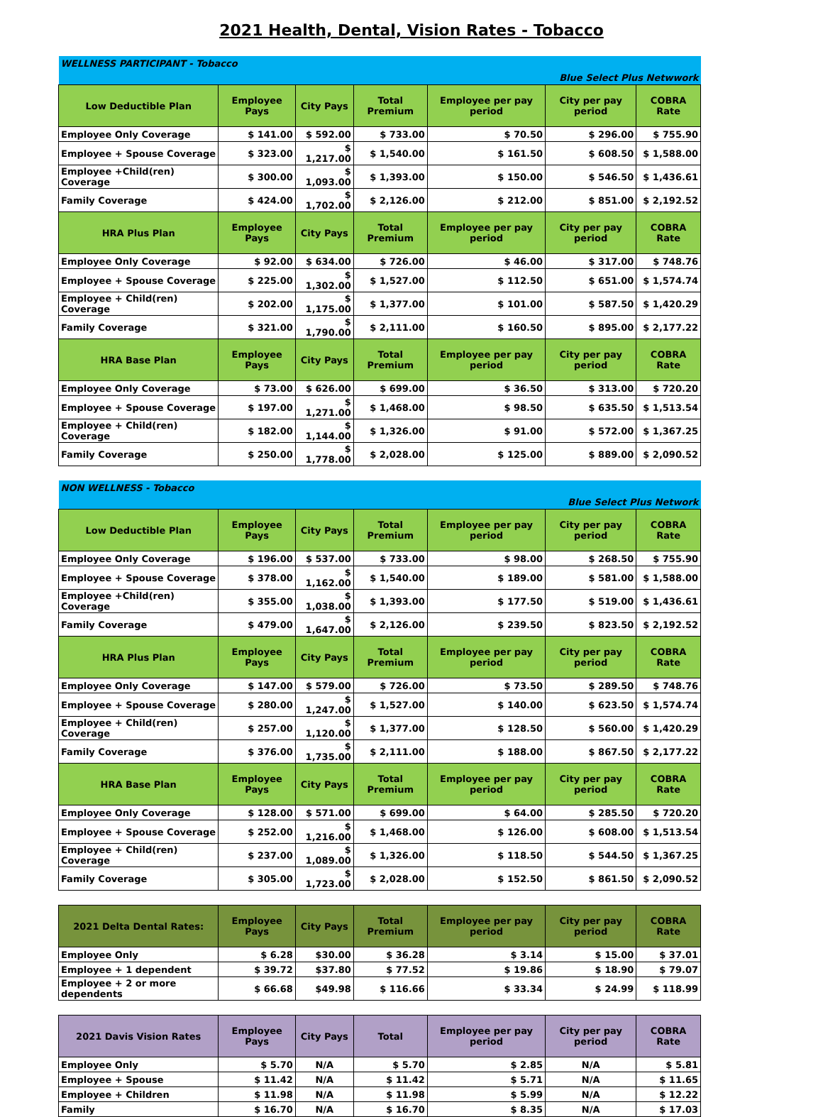2021 Health, Dental, Vision Rates - Tobacco
| WELLNESS PARTICIPANT - Tobacco | | | | | | |
| Blue Select Plus Netwwork | | | | | | |
| Low Deductible Plan | Employee Pays | City Pays | Total Premium | Employee per pay period | City per pay period | COBRA Rate |
| Employee Only Coverage | $ 141.00 | $ 592.00 | $ 733.00 | $ 70.50 | $ 296.00 | $ 755.90 |
| Employee + Spouse Coverage | $ 323.00 | $ 1,217.00 | $ 1,540.00 | $ 161.50 | $ 608.50 | $ 1,588.00 |
| Employee +Child(ren) Coverage | $ 300.00 | $ 1,093.00 | $ 1,393.00 | $ 150.00 | $ 546.50 | $ 1,436.61 |
| Family Coverage | $ 424.00 | $ 1,702.00 | $ 2,126.00 | $ 212.00 | $ 851.00 | $ 2,192.52 |
| HRA Plus Plan | Employee Pays | City Pays | Total Premium | Employee per pay period | City per pay period | COBRA Rate |
| Employee Only Coverage | $ 92.00 | $ 634.00 | $ 726.00 | $ 46.00 | $ 317.00 | $ 748.76 |
| Employee + Spouse Coverage | $ 225.00 | $ 1,302.00 | $ 1,527.00 | $ 112.50 | $ 651.00 | $ 1,574.74 |
| Employee + Child(ren) Coverage | $ 202.00 | $ 1,175.00 | $ 1,377.00 | $ 101.00 | $ 587.50 | $ 1,420.29 |
| Family Coverage | $ 321.00 | $ 1,790.00 | $ 2,111.00 | $ 160.50 | $ 895.00 | $ 2,177.22 |
| HRA Base Plan | Employee Pays | City Pays | Total Premium | Employee per pay period | City per pay period | COBRA Rate |
| Employee Only Coverage | $ 73.00 | $ 626.00 | $ 699.00 | $ 36.50 | $ 313.00 | $ 720.20 |
| Employee + Spouse Coverage | $ 197.00 | $ 1,271.00 | $ 1,468.00 | $ 98.50 | $ 635.50 | $ 1,513.54 |
| Employee + Child(ren) Coverage | $ 182.00 | $ 1,144.00 | $ 1,326.00 | $ 91.00 | $ 572.00 | $ 1,367.25 |
| Family Coverage | $ 250.00 | $ 1,778.00 | $ 2,028.00 | $ 125.00 | $ 889.00 | $ 2,090.52 |
| NON WELLNESS - Tobacco | | | | | | |
| Blue Select Plus Network | | | | | | |
| Low Deductible Plan | Employee Pays | City Pays | Total Premium | Employee per pay period | City per pay period | COBRA Rate |
| Employee Only Coverage | $ 196.00 | $ 537.00 | $ 733.00 | $ 98.00 | $ 268.50 | $ 755.90 |
| Employee + Spouse Coverage | $ 378.00 | $ 1,162.00 | $ 1,540.00 | $ 189.00 | $ 581.00 | $ 1,588.00 |
| Employee +Child(ren) Coverage | $ 355.00 | $ 1,038.00 | $ 1,393.00 | $ 177.50 | $ 519.00 | $ 1,436.61 |
| Family Coverage | $ 479.00 | $ 1,647.00 | $ 2,126.00 | $ 239.50 | $ 823.50 | $ 2,192.52 |
| HRA Plus Plan | Employee Pays | City Pays | Total Premium | Employee per pay period | City per pay period | COBRA Rate |
| Employee Only Coverage | $ 147.00 | $ 579.00 | $ 726.00 | $ 73.50 | $ 289.50 | $ 748.76 |
| Employee + Spouse Coverage | $ 280.00 | $ 1,247.00 | $ 1,527.00 | $ 140.00 | $ 623.50 | $ 1,574.74 |
| Employee + Child(ren) Coverage | $ 257.00 | $ 1,120.00 | $ 1,377.00 | $ 128.50 | $ 560.00 | $ 1,420.29 |
| Family Coverage | $ 376.00 | $ 1,735.00 | $ 2,111.00 | $ 188.00 | $ 867.50 | $ 2,177.22 |
| HRA Base Plan | Employee Pays | City Pays | Total Premium | Employee per pay period | City per pay period | COBRA Rate |
| Employee Only Coverage | $ 128.00 | $ 571.00 | $ 699.00 | $ 64.00 | $ 285.50 | $ 720.20 |
| Employee + Spouse Coverage | $ 252.00 | $ 1,216.00 | $ 1,468.00 | $ 126.00 | $ 608.00 | $ 1,513.54 |
| Employee + Child(ren) Coverage | $ 237.00 | $ 1,089.00 | $ 1,326.00 | $ 118.50 | $ 544.50 | $ 1,367.25 |
| Family Coverage | $ 305.00 | $ 1,723.00 | $ 2,028.00 | $ 152.50 | $ 861.50 | $ 2,090.52 |
| 2021 Delta Dental Rates: | Employee Pays | City Pays | Total Premium | Employee per pay period | City per pay period | COBRA Rate |
| Employee Only | $ 6.28 | $30.00 | $ 36.28 | $ 3.14 | $ 15.00 | $ 37.01 |
| Employee + 1 dependent | $ 39.72 | $37.80 | $ 77.52 | $ 19.86 | $ 18.90 | $ 79.07 |
| Employee + 2 or more dependents | $ 66.68 | $49.98 | $ 116.66 | $ 33.34 | $ 24.99 | $ 118.99 |
| 2021 Davis Vision Rates | Employee Pays | City Pays | Total | Employee per pay period | City per pay period | COBRA Rate |
| Employee Only | $ 5.70 | N/A | $ 5.70 | $ 2.85 | N/A | $ 5.81 |
| Employee + Spouse | $ 11.42 | N/A | $ 11.42 | $ 5.71 | N/A | $ 11.65 |
| Employee + Children | $ 11.98 | N/A | $ 11.98 | $ 5.99 | N/A | $ 12.22 |
| Family | $ 16.70 | N/A | $ 16.70 | $ 8.35 | N/A | $ 17.03 |